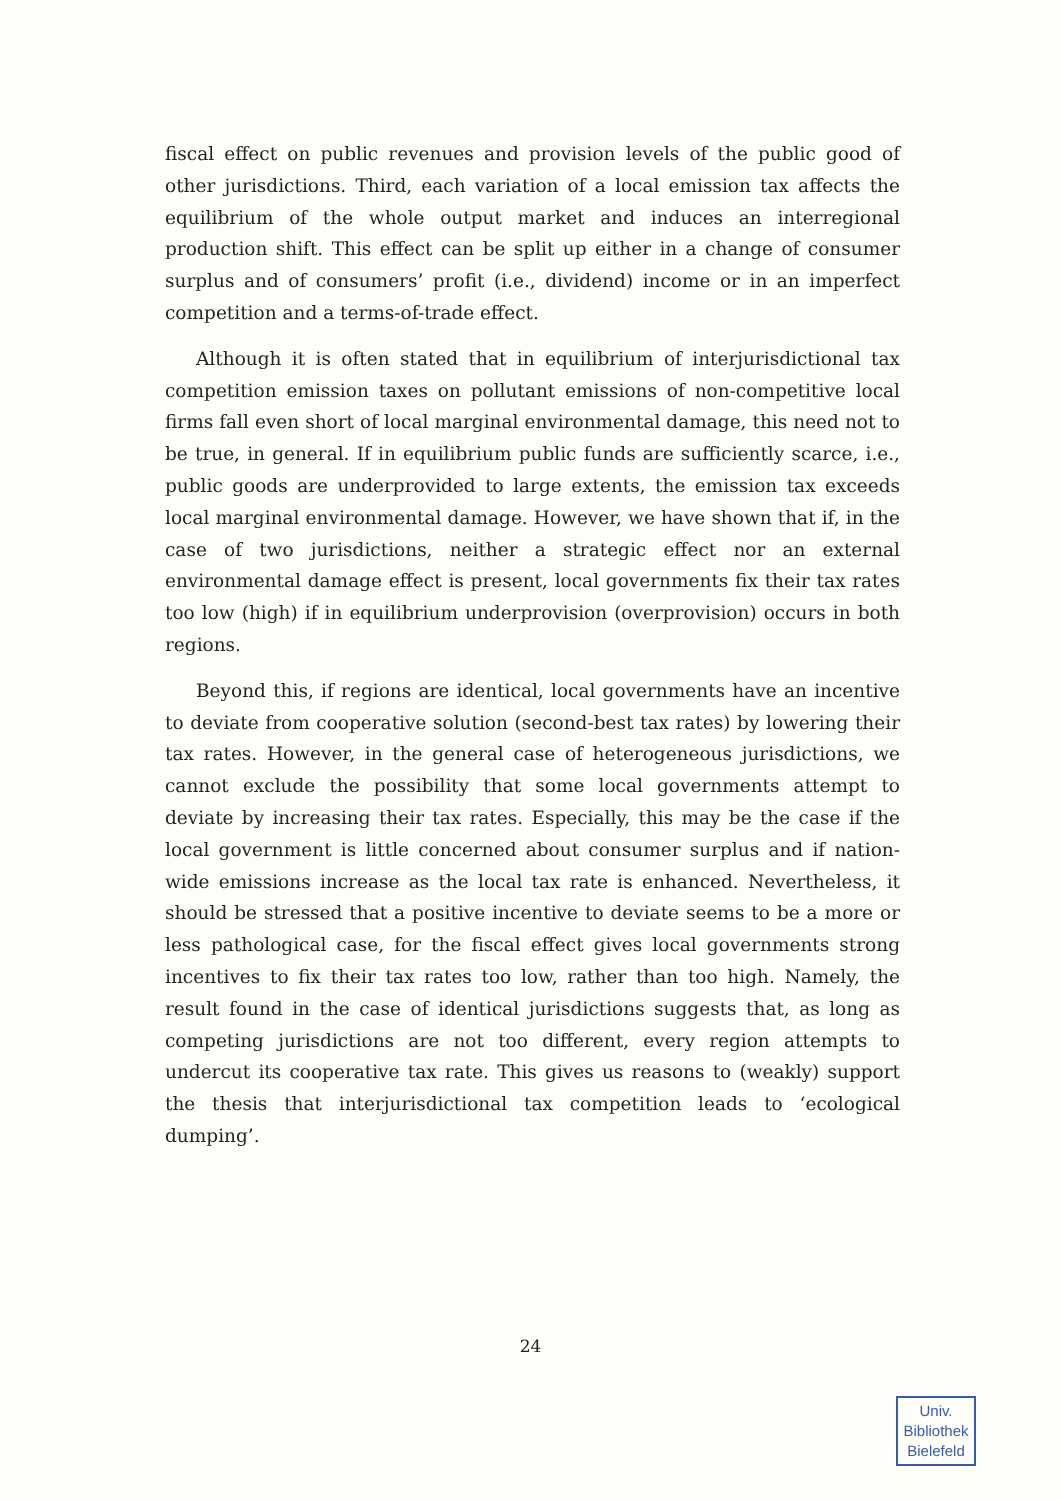fiscal effect on public revenues and provision levels of the public good of other jurisdictions. Third, each variation of a local emission tax affects the equilibrium of the whole output market and induces an interregional production shift. This effect can be split up either in a change of consumer surplus and of consumers’ profit (i.e., dividend) income or in an imperfect competition and a terms-of-trade effect.
Although it is often stated that in equilibrium of interjurisdictional tax competition emission taxes on pollutant emissions of non-competitive local firms fall even short of local marginal environmental damage, this need not to be true, in general. If in equilibrium public funds are sufficiently scarce, i.e., public goods are underprovided to large extents, the emission tax exceeds local marginal environmental damage. However, we have shown that if, in the case of two jurisdictions, neither a strategic effect nor an external environmental damage effect is present, local governments fix their tax rates too low (high) if in equilibrium underprovision (overprovision) occurs in both regions.
Beyond this, if regions are identical, local governments have an incentive to deviate from cooperative solution (second-best tax rates) by lowering their tax rates. However, in the general case of heterogeneous jurisdictions, we cannot exclude the possibility that some local governments attempt to deviate by increasing their tax rates. Especially, this may be the case if the local government is little concerned about consumer surplus and if nation-wide emissions increase as the local tax rate is enhanced. Nevertheless, it should be stressed that a positive incentive to deviate seems to be a more or less pathological case, for the fiscal effect gives local governments strong incentives to fix their tax rates too low, rather than too high. Namely, the result found in the case of identical jurisdictions suggests that, as long as competing jurisdictions are not too different, every region attempts to undercut its cooperative tax rate. This gives us reasons to (weakly) support the thesis that interjurisdictional tax competition leads to ‘ecological dumping’.
24
Univ.
Bibliothek
Bielefeld